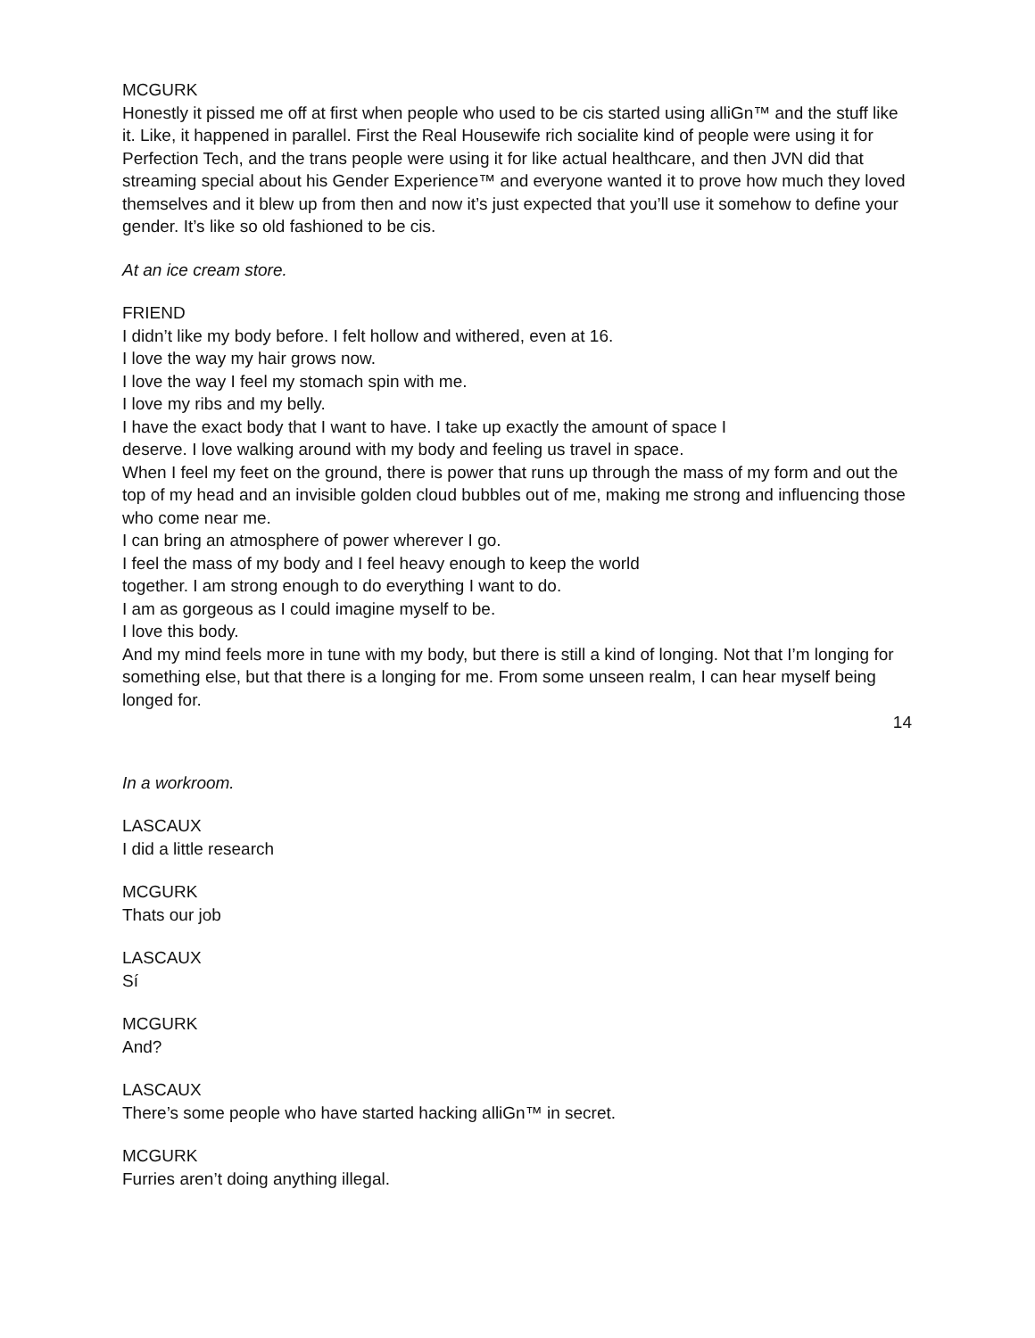MCGURK
Honestly it pissed me off at first when people who used to be cis started using alliGn™ and the stuff like it. Like, it happened in parallel. First the Real Housewife rich socialite kind of people were using it for Perfection Tech, and the trans people were using it for like actual healthcare, and then JVN did that streaming special about his Gender Experience™ and everyone wanted it to prove how much they loved themselves and it blew up from then and now it’s just expected that you’ll use it somehow to define your gender. It’s like so old fashioned to be cis.
At an ice cream store.
FRIEND
I didn’t like my body before. I felt hollow and withered, even at 16.
I love the way my hair grows now.
I love the way I feel my stomach spin with me.
I love my ribs and my belly.
I have the exact body that I want to have. I take up exactly the amount of space I
deserve. I love walking around with my body and feeling us travel in space.
When I feel my feet on the ground, there is power that runs up through the mass of my form and out the top of my head and an invisible golden cloud bubbles out of me, making me strong and influencing those who come near me.
I can bring an atmosphere of power wherever I go.
I feel the mass of my body and I feel heavy enough to keep the world
together. I am strong enough to do everything I want to do.
I am as gorgeous as I could imagine myself to be.
I love this body.
And my mind feels more in tune with my body, but there is still a kind of longing. Not that I’m longing for something else, but that there is a longing for me. From some unseen realm, I can hear myself being longed for.
14
In a workroom.
LASCAUX
I did a little research
MCGURK
Thats our job
LASCAUX
Sí
MCGURK
And?
LASCAUX
There’s some people who have started hacking alliGn™ in secret.
MCGURK
Furries aren’t doing anything illegal.